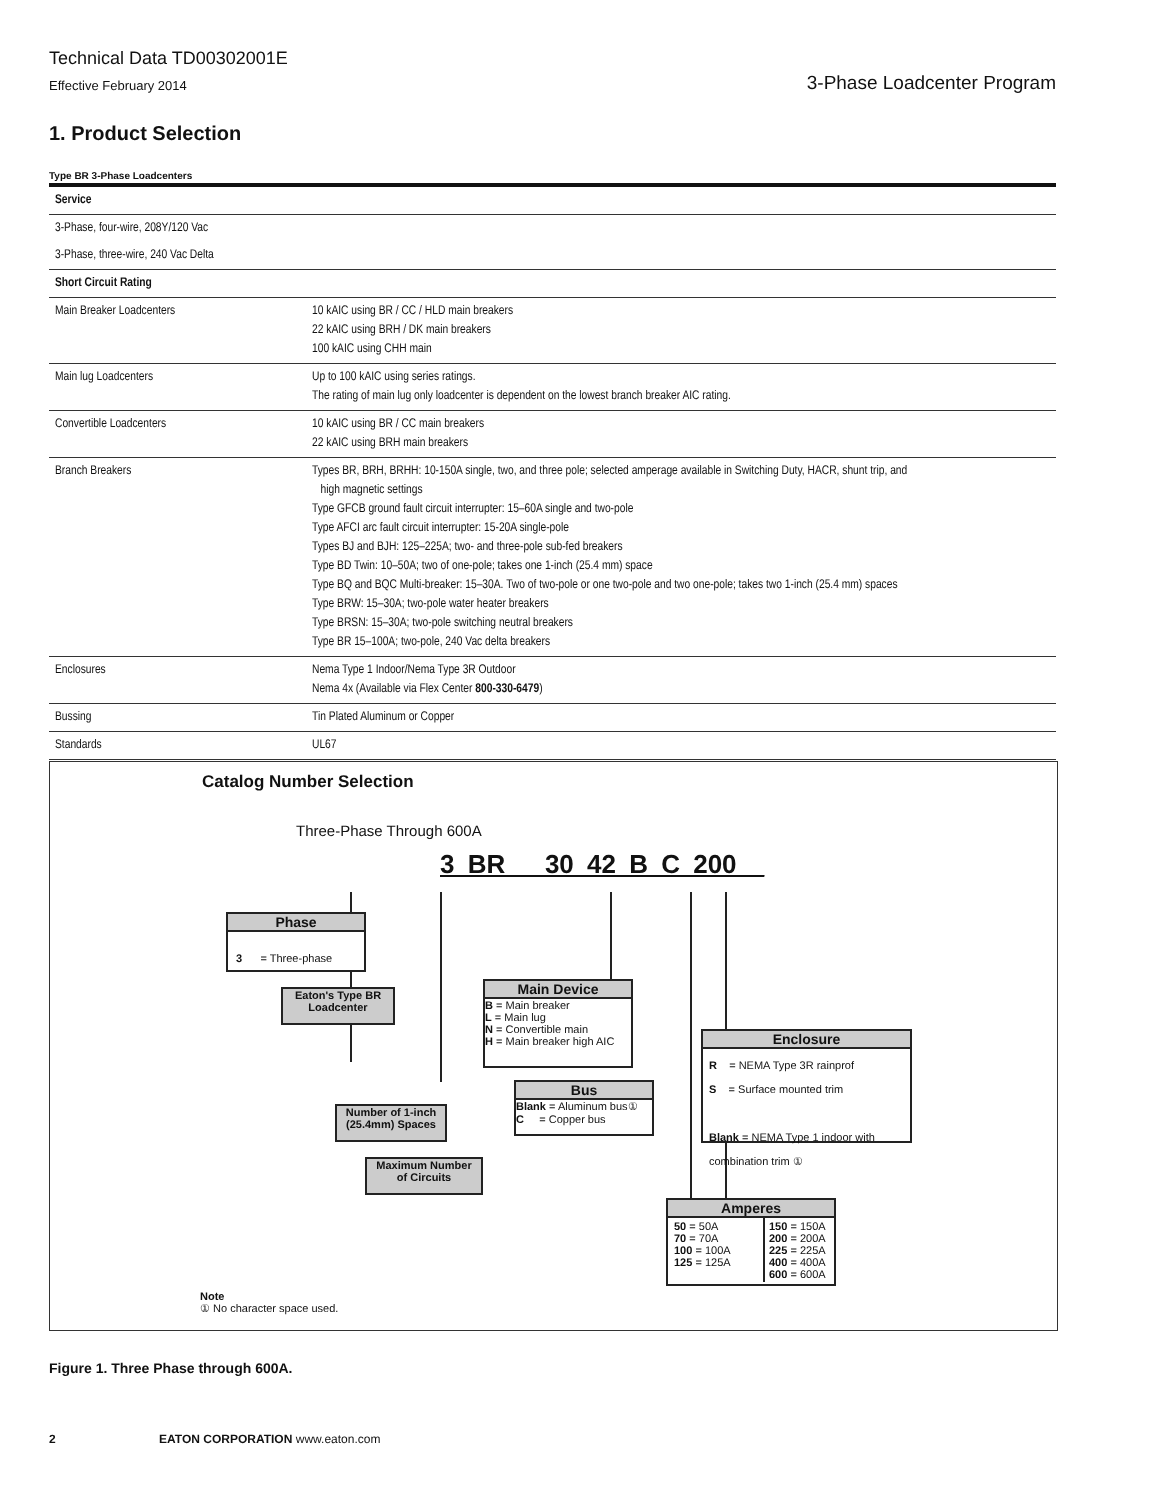Technical Data TD00302001E
Effective February 2014 3-Phase Loadcenter Program
1. Product Selection
Type BR 3-Phase Loadcenters
| Service | |
| 3-Phase, four-wire, 208Y/120 Vac | |
| 3-Phase, three-wire, 240 Vac Delta | |
| Short Circuit Rating | |
| Main Breaker Loadcenters | 10 kAIC using BR / CC / HLD main breakers 22 kAIC using BRH / DK main breakers 100 kAIC using CHH main |
| Main lug Loadcenters | Up to 100 kAIC using series ratings. The rating of main lug only loadcenter is dependent on the lowest branch breaker AIC rating. |
| Convertible Loadcenters | 10 kAIC using BR / CC main breakers 22 kAIC using BRH main breakers |
| Branch Breakers | Types BR, BRH, BRHH: 10-150A single, two, and three pole; selected amperage available in Switching Duty, HACR, shunt trip, and high magnetic settings Type GFCB ground fault circuit interrupter: 15–60A single and two-pole Type AFCI arc fault circuit interrupter: 15-20A single-pole Types BJ and BJH: 125–225A; two- and three-pole sub-fed breakers Type BD Twin: 10–50A; two of one-pole; takes one 1-inch (25.4 mm) space Type BQ and BQC Multi-breaker: 15–30A. Two of two-pole or one two-pole and two one-pole; takes two 1-inch (25.4 mm) spaces Type BRW: 15–30A; two-pole water heater breakers Type BRSN: 15–30A; two-pole switching neutral breakers Type BR 15–100A; two-pole, 240 Vac delta breakers |
| Enclosures | Nema Type 1 Indoor/Nema Type 3R Outdoor Nema 4x (Available via Flex Center 800-330-6479 ) |
| Bussing | Tin Plated Aluminum or Copper |
| Standards | UL67 |
Catalog Number Selection
Three-Phase Through 600A
3 BR 30 42 B C 200 _
Phase
3 = Three-phase
Eaton's Type BR
Loadcenter
Main Device
B = Main breaker
L = Main lug
N = Convertible main
H = Main breaker high AIC
Enclosure
R = NEMA Type 3R rainprof
S = Surface mounted trim
Blank = NEMA Type 1 indoor with combination trim ①
Number of 1-inch
(25.4mm) Spaces
Bus
Blank = Aluminum bus①
C = Copper bus
Maximum Number
of Circuits
Amperes
50 = 50A
70 = 70A
100 = 100A
125 = 125A
150 = 150A
200 = 200A
225 = 225A
400 = 400A
600 = 600A
Note
① No character space used.
Figure 1. Three Phase through 600A.
2 EATON CORPORATION www.eaton.com